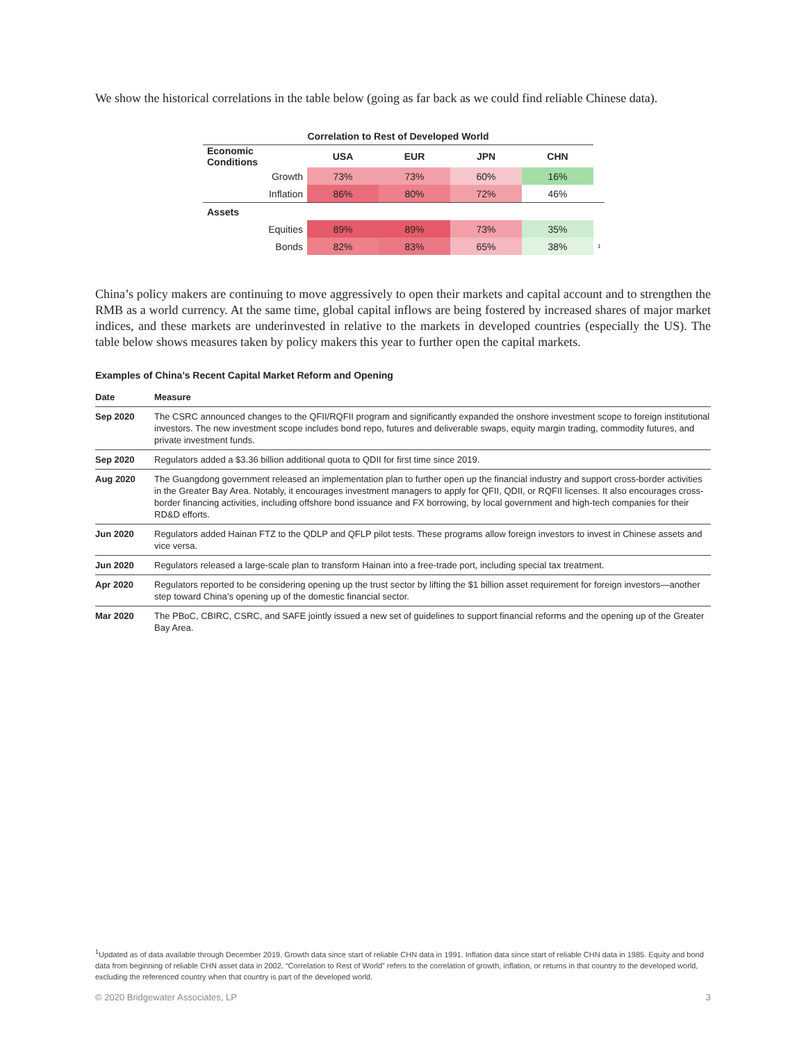We show the historical correlations in the table below (going as far back as we could find reliable Chinese data).
| Correlation to Rest of Developed World | | | | | |
| --- | --- | --- | --- | --- | --- |
| Economic Conditions | USA | EUR | JPN | CHN | |
| Growth | 73% | 73% | 60% | 16% | |
| Inflation | 86% | 80% | 72% | 46% | |
| Assets | | | | | |
| Equities | 89% | 89% | 73% | 35% | |
| Bonds | 82% | 83% | 65% | 38% | 1 |
China’s policy makers are continuing to move aggressively to open their markets and capital account and to strengthen the RMB as a world currency. At the same time, global capital inflows are being fostered by increased shares of major market indices, and these markets are underinvested in relative to the markets in developed countries (especially the US). The table below shows measures taken by policy makers this year to further open the capital markets.
Examples of China’s Recent Capital Market Reform and Opening
| Date | Measure |
| --- | --- |
| Sep 2020 | The CSRC announced changes to the QFII/RQFII program and significantly expanded the onshore investment scope to foreign institutional investors. The new investment scope includes bond repo, futures and deliverable swaps, equity margin trading, commodity futures, and private investment funds. |
| Sep 2020 | Regulators added a $3.36 billion additional quota to QDII for first time since 2019. |
| Aug 2020 | The Guangdong government released an implementation plan to further open up the financial industry and support cross-border activities in the Greater Bay Area. Notably, it encourages investment managers to apply for QFII, QDII, or RQFII licenses. It also encourages cross-border financing activities, including offshore bond issuance and FX borrowing, by local government and high-tech companies for their RD&D efforts. |
| Jun 2020 | Regulators added Hainan FTZ to the QDLP and QFLP pilot tests. These programs allow foreign investors to invest in Chinese assets and vice versa. |
| Jun 2020 | Regulators released a large-scale plan to transform Hainan into a free-trade port, including special tax treatment. |
| Apr 2020 | Regulators reported to be considering opening up the trust sector by lifting the $1 billion asset requirement for foreign investors—another step toward China’s opening up of the domestic financial sector. |
| Mar 2020 | The PBoC, CBIRC, CSRC, and SAFE jointly issued a new set of guidelines to support financial reforms and the opening up of the Greater Bay Area. |
<sup>1</sup> Updated as of data available through December 2019. Growth data since start of reliable CHN data in 1991. Inflation data since start of reliable CHN data in 1985. Equity and bond data from beginning of reliable CHN asset data in 2002. “Correlation to Rest of World” refers to the correlation of growth, inflation, or returns in that country to the developed world, excluding the referenced country when that country is part of the developed world.
© 2020 Bridgewater Associates, LP 3